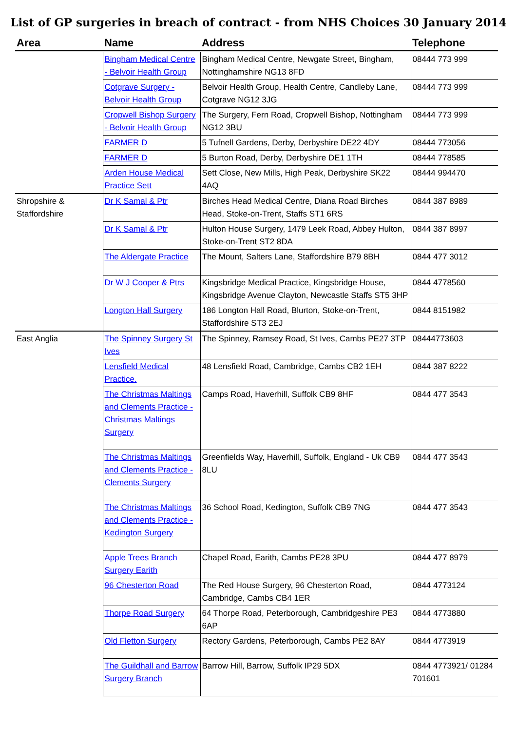List of GP surgeries in breach of contract - from NHS Choices 30 January 2014
| Area | Name | Address | Telephone |
| --- | --- | --- | --- |
| | Bingham Medical Centre - Belvoir Health Group | Bingham Medical Centre, Newgate Street, Bingham, Nottinghamshire NG13 8FD | 08444 773 999 |
| | Cotgrave Surgery - Belvoir Health Group | Belvoir Health Group, Health Centre, Candleby Lane, Cotgrave NG12 3JG | 08444 773 999 |
| | Cropwell Bishop Surgery - Belvoir Health Group | The Surgery, Fern Road, Cropwell Bishop, Nottingham NG12 3BU | 08444 773 999 |
| | FARMER D | 5 Tufnell Gardens, Derby, Derbyshire DE22 4DY | 08444 773056 |
| | FARMER D | 5 Burton Road, Derby, Derbyshire DE1 1TH | 08444 778585 |
| | Arden House Medical Practice Sett | Sett Close, New Mills, High Peak, Derbyshire SK22 4AQ | 08444 994470 |
| Shropshire & Staffordshire | Dr K Samal & Ptr | Birches Head Medical Centre, Diana Road Birches Head, Stoke-on-Trent, Staffs ST1 6RS | 0844 387 8989 |
| | Dr K Samal & Ptr | Hulton House Surgery, 1479 Leek Road, Abbey Hulton, Stoke-on-Trent ST2 8DA | 0844 387 8997 |
| | The Aldergate Practice | The Mount, Salters Lane, Staffordshire B79 8BH | 0844 477 3012 |
| | Dr W J Cooper & Ptrs | Kingsbridge Medical Practice, Kingsbridge House, Kingsbridge Avenue Clayton, Newcastle Staffs ST5 3HP | 0844 4778560 |
| | Longton Hall Surgery | 186 Longton Hall Road, Blurton, Stoke-on-Trent, Staffordshire ST3 2EJ | 0844 8151982 |
| East Anglia | The Spinney Surgery St Ives | The Spinney, Ramsey Road, St Ives, Cambs PE27 3TP | 08444773603 |
| | Lensfield Medical Practice. | 48 Lensfield Road, Cambridge, Cambs CB2 1EH | 0844 387 8222 |
| | The Christmas Maltings and Clements Practice - Christmas Maltings Surgery | Camps Road, Haverhill, Suffolk CB9 8HF | 0844 477 3543 |
| | The Christmas Maltings and Clements Practice - Clements Surgery | Greenfields Way, Haverhill, Suffolk, England - Uk CB9 8LU | 0844 477 3543 |
| | The Christmas Maltings and Clements Practice - Kedington Surgery | 36 School Road, Kedington, Suffolk CB9 7NG | 0844 477 3543 |
| | Apple Trees Branch Surgery Earith | Chapel Road, Earith, Cambs PE28 3PU | 0844 477 8979 |
| | 96 Chesterton Road | The Red House Surgery, 96 Chesterton Road, Cambridge, Cambs CB4 1ER | 0844 4773124 |
| | Thorpe Road Surgery | 64 Thorpe Road, Peterborough, Cambridgeshire PE3 6AP | 0844 4773880 |
| | Old Fletton Surgery | Rectory Gardens, Peterborough, Cambs PE2 8AY | 0844 4773919 |
| | The Guildhall and Barrow Surgery Branch | Barrow Hill, Barrow, Suffolk IP29 5DX | 0844 4773921/ 01284 701601 |